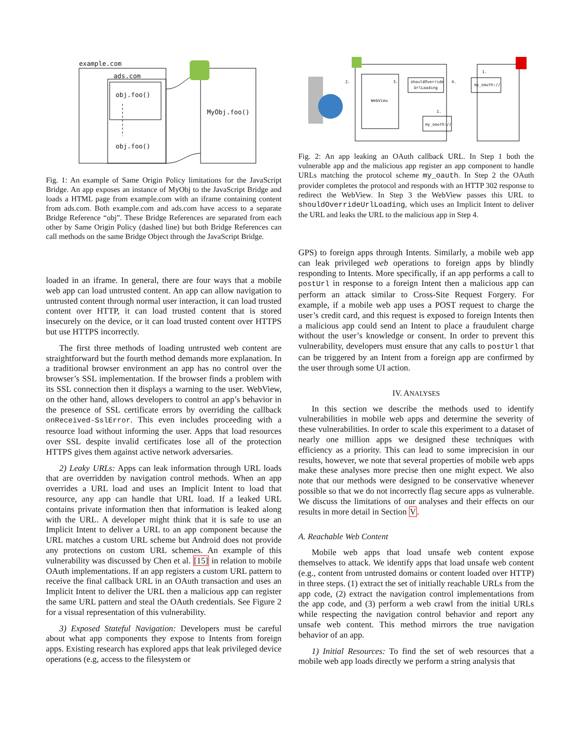example.com
ads.com
obj.foo()
obj.foo()
MyObj.foo()
Fig. 1: An example of Same Origin Policy limitations for the JavaScript Bridge. An app exposes an instance of MyObj to the JavaScript Bridge and loads a HTML page from example.com with an iframe containing content from ads.com. Both example.com and ads.com have access to a separate Bridge Reference “obj”. These Bridge References are separated from each other by Same Origin Policy (dashed line) but both Bridge References can call methods on the same Bridge Object through the JavaScript Bridge.
loaded in an iframe. In general, there are four ways that a mobile web app can load untrusted content. An app can allow navigation to untrusted content through normal user interaction, it can load trusted content over HTTP, it can load trusted content that is stored insecurely on the device, or it can load trusted content over HTTPS but use HTTPS incorrectly.
The first three methods of loading untrusted web content are straightforward but the fourth method demands more explanation. In a traditional browser environment an app has no control over the browser’s SSL implementation. If the browser finds a problem with its SSL connection then it displays a warning to the user. WebView, on the other hand, allows developers to control an app’s behavior in the presence of SSL certificate errors by overriding the callback onReceived-SslError. This even includes proceeding with a resource load without informing the user. Apps that load resources over SSL despite invalid certificates lose all of the protection HTTPS gives them against active network adversaries.
2) Leaky URLs: Apps can leak information through URL loads that are overridden by navigation control methods. When an app overrides a URL load and uses an Implicit Intent to load that resource, any app can handle that URL load. If a leaked URL contains private information then that information is leaked along with the URL. A developer might think that it is safe to use an Implicit Intent to deliver a URL to an app component because the URL matches a custom URL scheme but Android does not provide any protections on custom URL schemes. An example of this vulnerability was discussed by Chen et al. [15] in relation to mobile OAuth implementations. If an app registers a custom URL pattern to receive the final callback URL in an OAuth transaction and uses an Implicit Intent to deliver the URL then a malicious app can register the same URL pattern and steal the OAuth credentials. See Figure 2 for a visual representation of this vulnerability.
3) Exposed Stateful Navigation: Developers must be careful about what app components they expose to Intents from foreign apps. Existing research has explored apps that leak privileged device operations (e.g, access to the filesystem or
WebView
shouldOverride
UrlLoading
my_oauth://
my_oauth://
2.
3.
4.
1.
1.
Fig. 2: An app leaking an OAuth callback URL. In Step 1 both the vulnerable app and the malicious app register an app component to handle URLs matching the protocol scheme my_oauth. In Step 2 the OAuth provider completes the protocol and responds with an HTTP 302 response to redirect the WebView. In Step 3 the WebView passes this URL to shouldOverrideUrlLoading, which uses an Implicit Intent to deliver the URL and leaks the URL to the malicious app in Step 4.
GPS) to foreign apps through Intents. Similarly, a mobile web app can leak privileged web operations to foreign apps by blindly responding to Intents. More specifically, if an app performs a call to postUrl in response to a foreign Intent then a malicious app can perform an attack similar to Cross-Site Request Forgery. For example, if a mobile web app uses a POST request to charge the user’s credit card, and this request is exposed to foreign Intents then a malicious app could send an Intent to place a fraudulent charge without the user’s knowledge or consent. In order to prevent this vulnerability, developers must ensure that any calls to postUrl that can be triggered by an Intent from a foreign app are confirmed by the user through some UI action.
IV. ANALYSES
In this section we describe the methods used to identify vulnerabilities in mobile web apps and determine the severity of these vulnerabilities. In order to scale this experiment to a dataset of nearly one million apps we designed these techniques with efficiency as a priority. This can lead to some imprecision in our results, however, we note that several properties of mobile web apps make these analyses more precise then one might expect. We also note that our methods were designed to be conservative whenever possible so that we do not incorrectly flag secure apps as vulnerable. We discuss the limitations of our analyses and their effects on our results in more detail in Section V.
A. Reachable Web Content
Mobile web apps that load unsafe web content expose themselves to attack. We identify apps that load unsafe web content (e.g., content from untrusted domains or content loaded over HTTP) in three steps. (1) extract the set of initially reachable URLs from the app code, (2) extract the navigation control implementations from the app code, and (3) perform a web crawl from the initial URLs while respecting the navigation control behavior and report any unsafe web content. This method mirrors the true navigation behavior of an app.
1) Initial Resources: To find the set of web resources that a mobile web app loads directly we perform a string analysis that